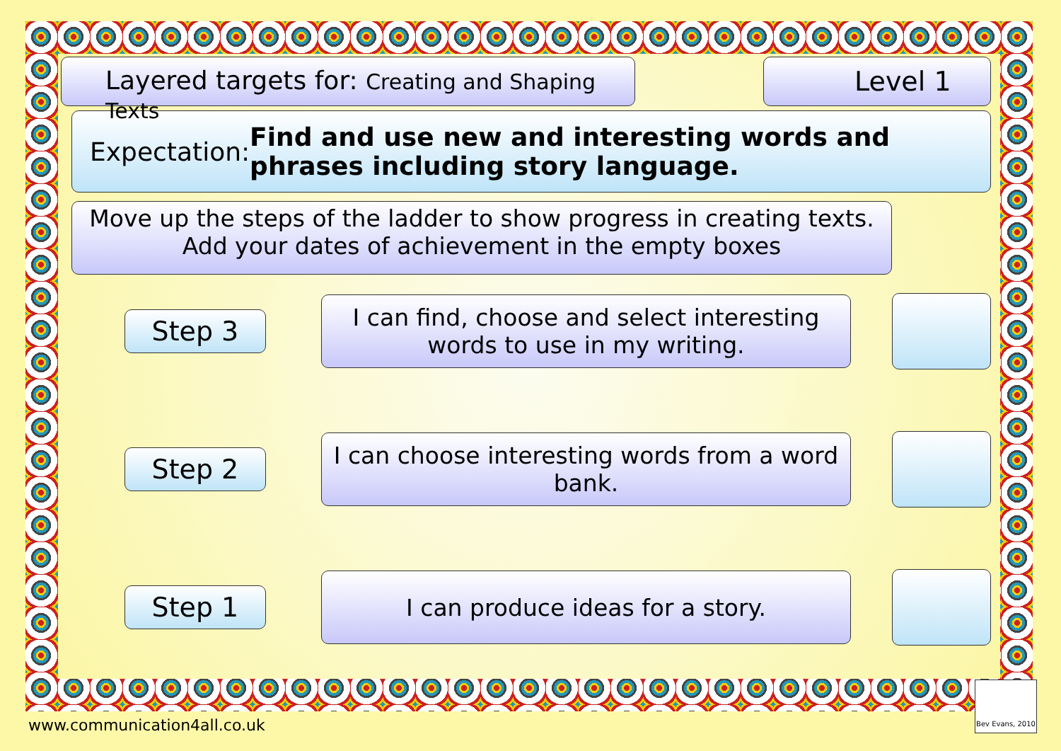Layered targets for: Creating and Shaping Texts
Level 1
Expectation:
Find and use new and interesting words and phrases including story language.
Move up the steps of the ladder to show progress in creating texts.
Add your dates of achievement in the empty boxes
Step 3
I can find, choose and select interesting words to use in my writing.
Step 2
I can choose interesting words from a word bank.
Step 1
I can produce ideas for a story.
www.communication4all.co.uk
Bev Evans, 2010